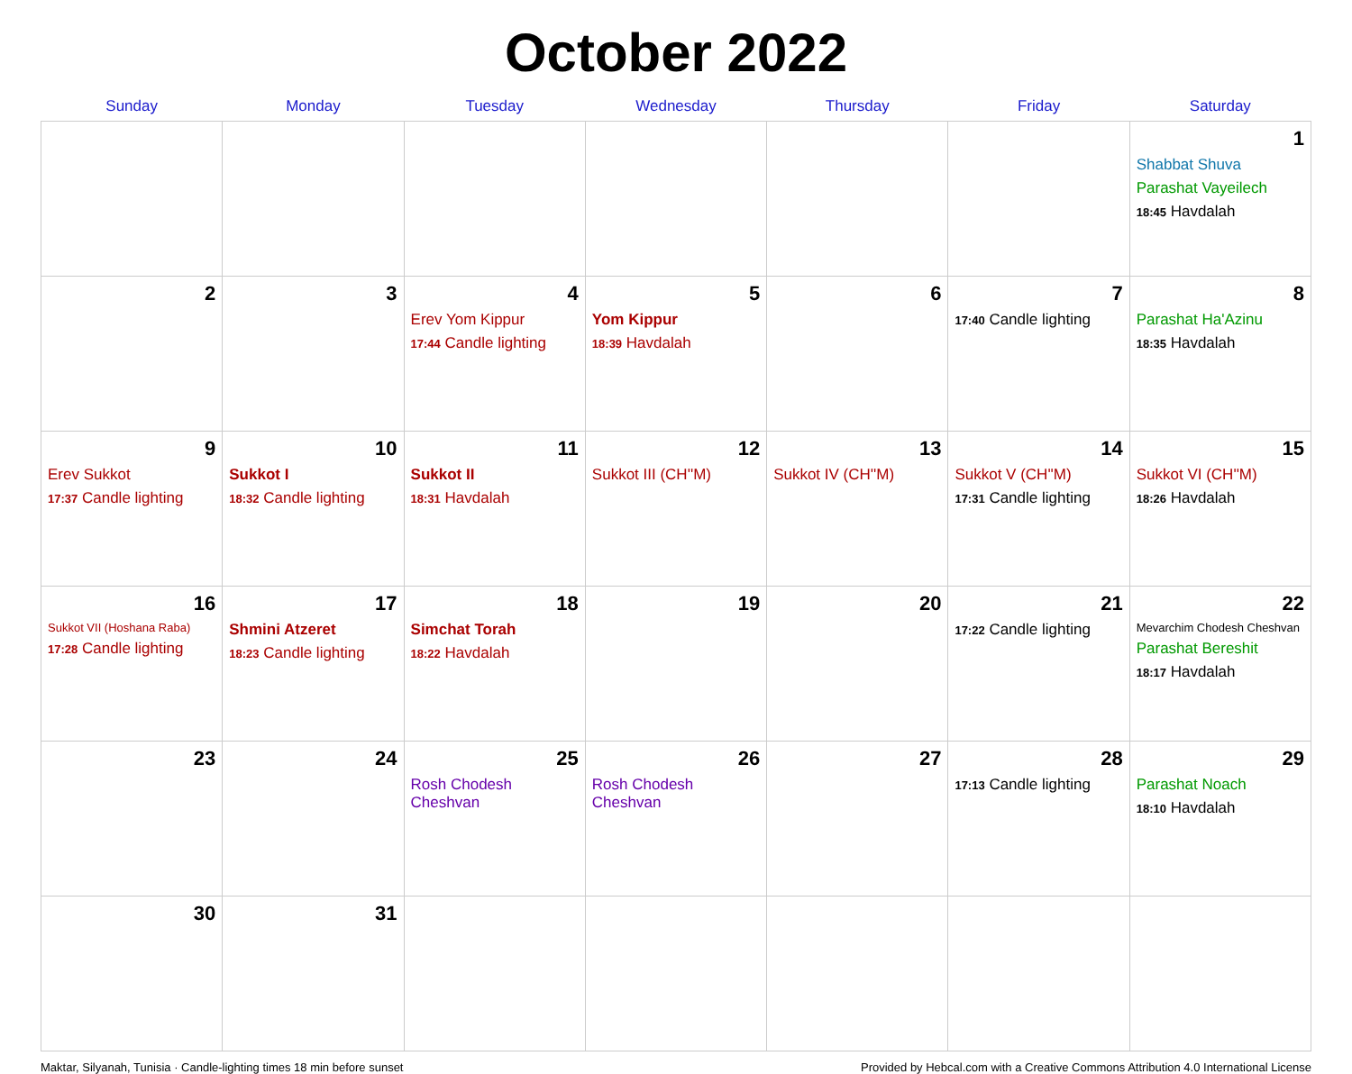October 2022
| Sunday | Monday | Tuesday | Wednesday | Thursday | Friday | Saturday |
| --- | --- | --- | --- | --- | --- | --- |
| | | | | | | 1 Shabbat Shuva Parashat Vayeilech 18:45 Havdalah |
| 2 | 3 | 4 Erev Yom Kippur 17:44 Candle lighting | 5 Yom Kippur 18:39 Havdalah | 6 | 7 17:40 Candle lighting | 8 Parashat Ha'Azinu 18:35 Havdalah |
| 9 Erev Sukkot 17:37 Candle lighting | 10 Sukkot I 18:32 Candle lighting | 11 Sukkot II 18:31 Havdalah | 12 Sukkot III (CH''M) | 13 Sukkot IV (CH''M) | 14 Sukkot V (CH''M) 17:31 Candle lighting | 15 Sukkot VI (CH''M) 18:26 Havdalah |
| 16 Sukkot VII (Hoshana Raba) 17:28 Candle lighting | 17 Shmini Atzeret 18:23 Candle lighting | 18 Simchat Torah 18:22 Havdalah | 19 | 20 | 21 17:22 Candle lighting | 22 Mevarchim Chodesh Cheshvan Parashat Bereshit 18:17 Havdalah |
| 23 | 24 | 25 Rosh Chodesh Cheshvan | 26 Rosh Chodesh Cheshvan | 27 | 28 17:13 Candle lighting | 29 Parashat Noach 18:10 Havdalah |
| 30 | 31 | | | | | |
Maktar, Silyanah, Tunisia · Candle-lighting times 18 min before sunset Provided by Hebcal.com with a Creative Commons Attribution 4.0 International License